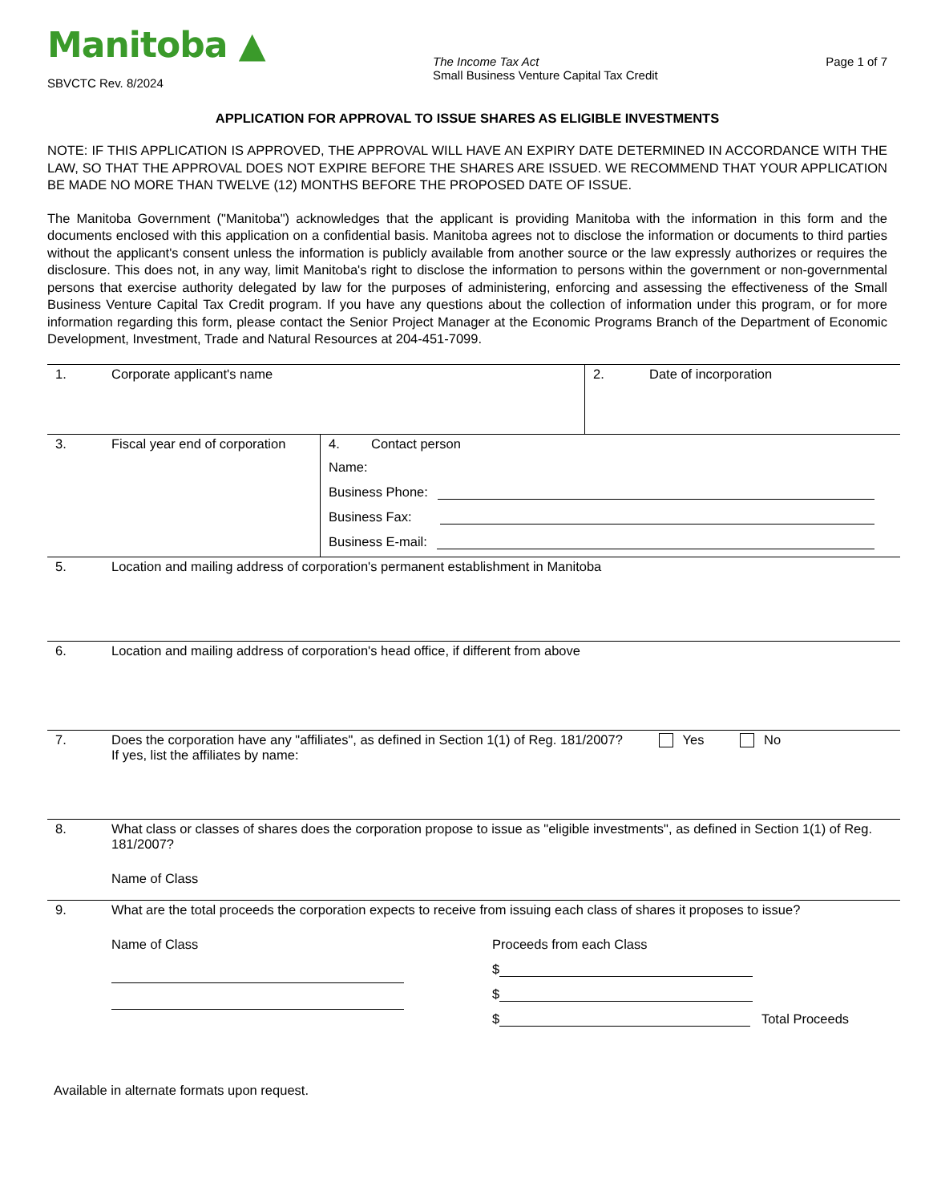Manitoba ▲
SBVCTC Rev. 8/2024
The Income Tax Act
Small Business Venture Capital Tax Credit
Page 1 of 7
APPLICATION FOR APPROVAL TO ISSUE SHARES AS ELIGIBLE INVESTMENTS
NOTE: IF THIS APPLICATION IS APPROVED, THE APPROVAL WILL HAVE AN EXPIRY DATE DETERMINED IN ACCORDANCE WITH THE LAW, SO THAT THE APPROVAL DOES NOT EXPIRE BEFORE THE SHARES ARE ISSUED. WE RECOMMEND THAT YOUR APPLICATION BE MADE NO MORE THAN TWELVE (12) MONTHS BEFORE THE PROPOSED DATE OF ISSUE.
The Manitoba Government ("Manitoba") acknowledges that the applicant is providing Manitoba with the information in this form and the documents enclosed with this application on a confidential basis. Manitoba agrees not to disclose the information or documents to third parties without the applicant's consent unless the information is publicly available from another source or the law expressly authorizes or requires the disclosure. This does not, in any way, limit Manitoba's right to disclose the information to persons within the government or non-governmental persons that exercise authority delegated by law for the purposes of administering, enforcing and assessing the effectiveness of the Small Business Venture Capital Tax Credit program. If you have any questions about the collection of information under this program, or for more information regarding this form, please contact the Senior Project Manager at the Economic Programs Branch of the Department of Economic Development, Investment, Trade and Natural Resources at 204-451-7099.
1. Corporate applicant's name 2. Date of incorporation
3. Fiscal year end of corporation
4. Contact person
Name:
Business Phone:
Business Fax:
Business E-mail:
5. Location and mailing address of corporation's permanent establishment in Manitoba
6. Location and mailing address of corporation's head office, if different from above
7. Does the corporation have any "affiliates", as defined in Section 1(1) of Reg. 181/2007? Yes No
If yes, list the affiliates by name:
8. What class or classes of shares does the corporation propose to issue as "eligible investments", as defined in Section 1(1) of Reg. 181/2007?
Name of Class
9. What are the total proceeds the corporation expects to receive from issuing each class of shares it proposes to issue?
Name of Class Proceeds from each Class
$
$
$ Total Proceeds
Available in alternate formats upon request.